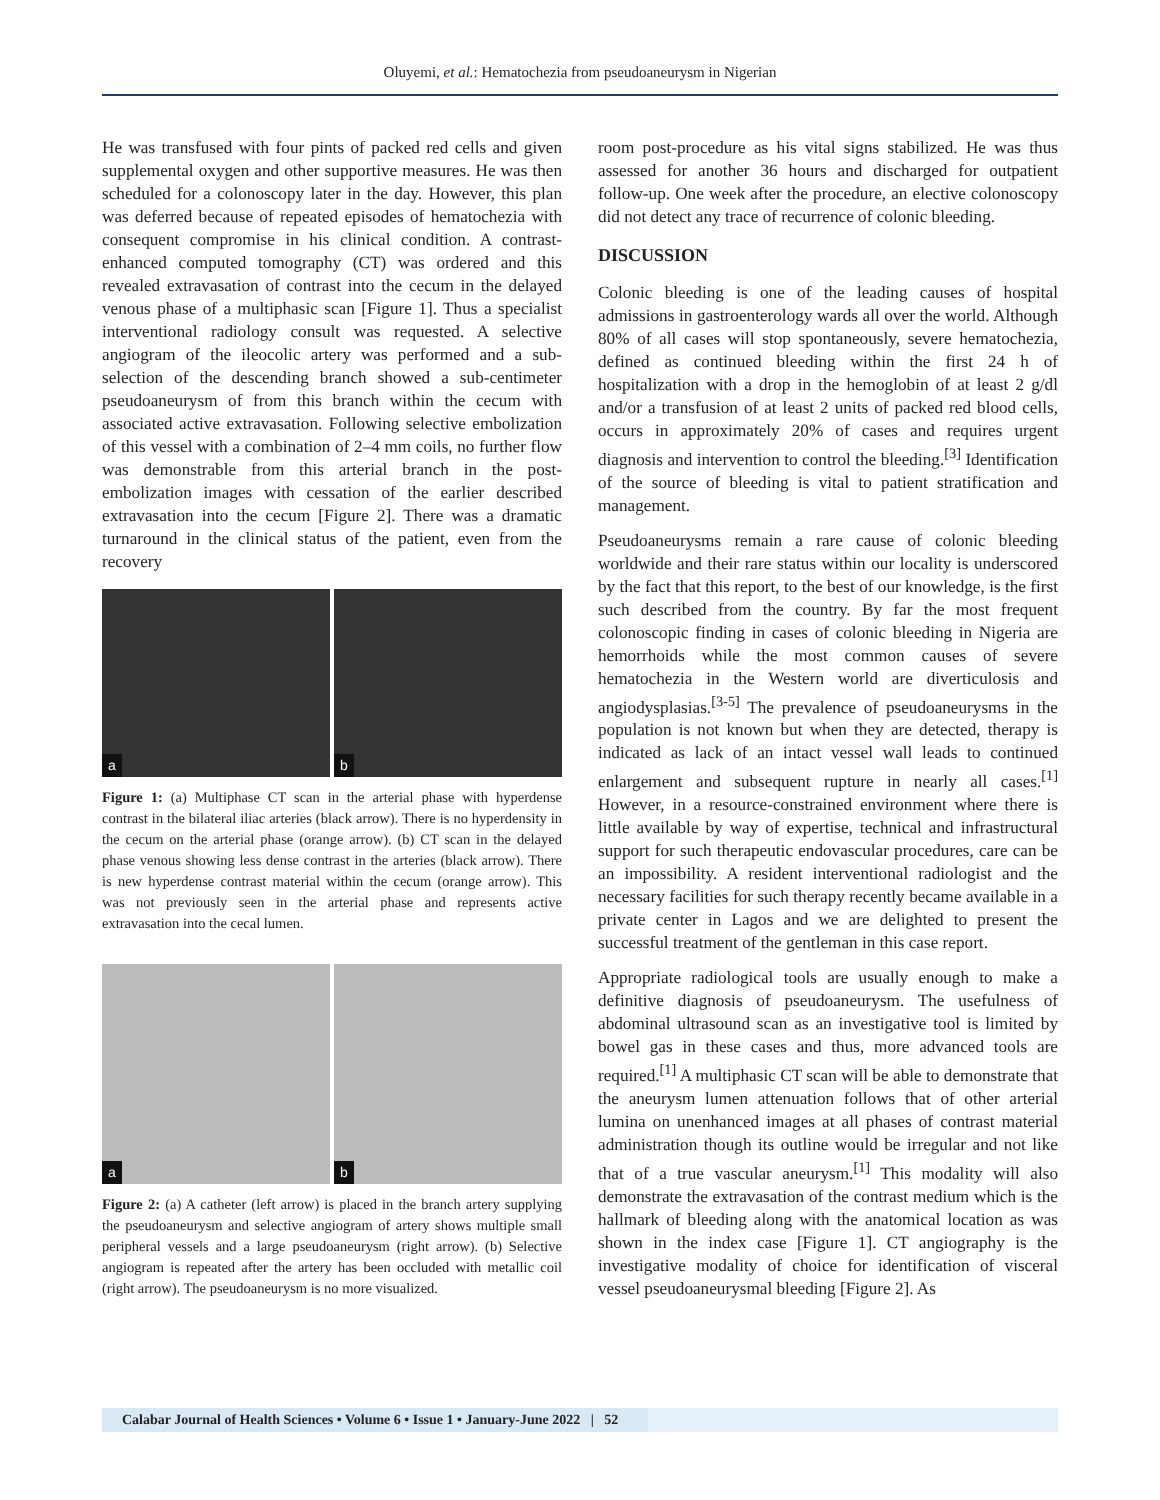Oluyemi, et al.: Hematochezia from pseudoaneurysm in Nigerian
He was transfused with four pints of packed red cells and given supplemental oxygen and other supportive measures. He was then scheduled for a colonoscopy later in the day. However, this plan was deferred because of repeated episodes of hematochezia with consequent compromise in his clinical condition. A contrast-enhanced computed tomography (CT) was ordered and this revealed extravasation of contrast into the cecum in the delayed venous phase of a multiphasic scan [Figure 1]. Thus a specialist interventional radiology consult was requested. A selective angiogram of the ileocolic artery was performed and a sub-selection of the descending branch showed a sub-centimeter pseudoaneurysm of from this branch within the cecum with associated active extravasation. Following selective embolization of this vessel with a combination of 2–4 mm coils, no further flow was demonstrable from this arterial branch in the post-embolization images with cessation of the earlier described extravasation into the cecum [Figure 2]. There was a dramatic turnaround in the clinical status of the patient, even from the recovery
a
b
Figure 1: (a) Multiphase CT scan in the arterial phase with hyperdense contrast in the bilateral iliac arteries (black arrow). There is no hyperdensity in the cecum on the arterial phase (orange arrow). (b) CT scan in the delayed phase venous showing less dense contrast in the arteries (black arrow). There is new hyperdense contrast material within the cecum (orange arrow). This was not previously seen in the arterial phase and represents active extravasation into the cecal lumen.
a
b
Figure 2: (a) A catheter (left arrow) is placed in the branch artery supplying the pseudoaneurysm and selective angiogram of artery shows multiple small peripheral vessels and a large pseudoaneurysm (right arrow). (b) Selective angiogram is repeated after the artery has been occluded with metallic coil (right arrow). The pseudoaneurysm is no more visualized.
room post-procedure as his vital signs stabilized. He was thus assessed for another 36 hours and discharged for outpatient follow-up. One week after the procedure, an elective colonoscopy did not detect any trace of recurrence of colonic bleeding.
DISCUSSION
Colonic bleeding is one of the leading causes of hospital admissions in gastroenterology wards all over the world. Although 80% of all cases will stop spontaneously, severe hematochezia, defined as continued bleeding within the first 24 h of hospitalization with a drop in the hemoglobin of at least 2 g/dl and/or a transfusion of at least 2 units of packed red blood cells, occurs in approximately 20% of cases and requires urgent diagnosis and intervention to control the bleeding.<sup>[3]</sup> Identification of the source of bleeding is vital to patient stratification and management.
Pseudoaneurysms remain a rare cause of colonic bleeding worldwide and their rare status within our locality is underscored by the fact that this report, to the best of our knowledge, is the first such described from the country. By far the most frequent colonoscopic finding in cases of colonic bleeding in Nigeria are hemorrhoids while the most common causes of severe hematochezia in the Western world are diverticulosis and angiodysplasias.<sup>[3-5]</sup> The prevalence of pseudoaneurysms in the population is not known but when they are detected, therapy is indicated as lack of an intact vessel wall leads to continued enlargement and subsequent rupture in nearly all cases.<sup>[1]</sup> However, in a resource-constrained environment where there is little available by way of expertise, technical and infrastructural support for such therapeutic endovascular procedures, care can be an impossibility. A resident interventional radiologist and the necessary facilities for such therapy recently became available in a private center in Lagos and we are delighted to present the successful treatment of the gentleman in this case report.
Appropriate radiological tools are usually enough to make a definitive diagnosis of pseudoaneurysm. The usefulness of abdominal ultrasound scan as an investigative tool is limited by bowel gas in these cases and thus, more advanced tools are required.<sup>[1]</sup> A multiphasic CT scan will be able to demonstrate that the aneurysm lumen attenuation follows that of other arterial lumina on unenhanced images at all phases of contrast material administration though its outline would be irregular and not like that of a true vascular aneurysm.<sup>[1]</sup> This modality will also demonstrate the extravasation of the contrast medium which is the hallmark of bleeding along with the anatomical location as was shown in the index case [Figure 1]. CT angiography is the investigative modality of choice for identification of visceral vessel pseudoaneurysmal bleeding [Figure 2]. As
Calabar Journal of Health Sciences • Volume 6 • Issue 1 • January-June 2022 | 52